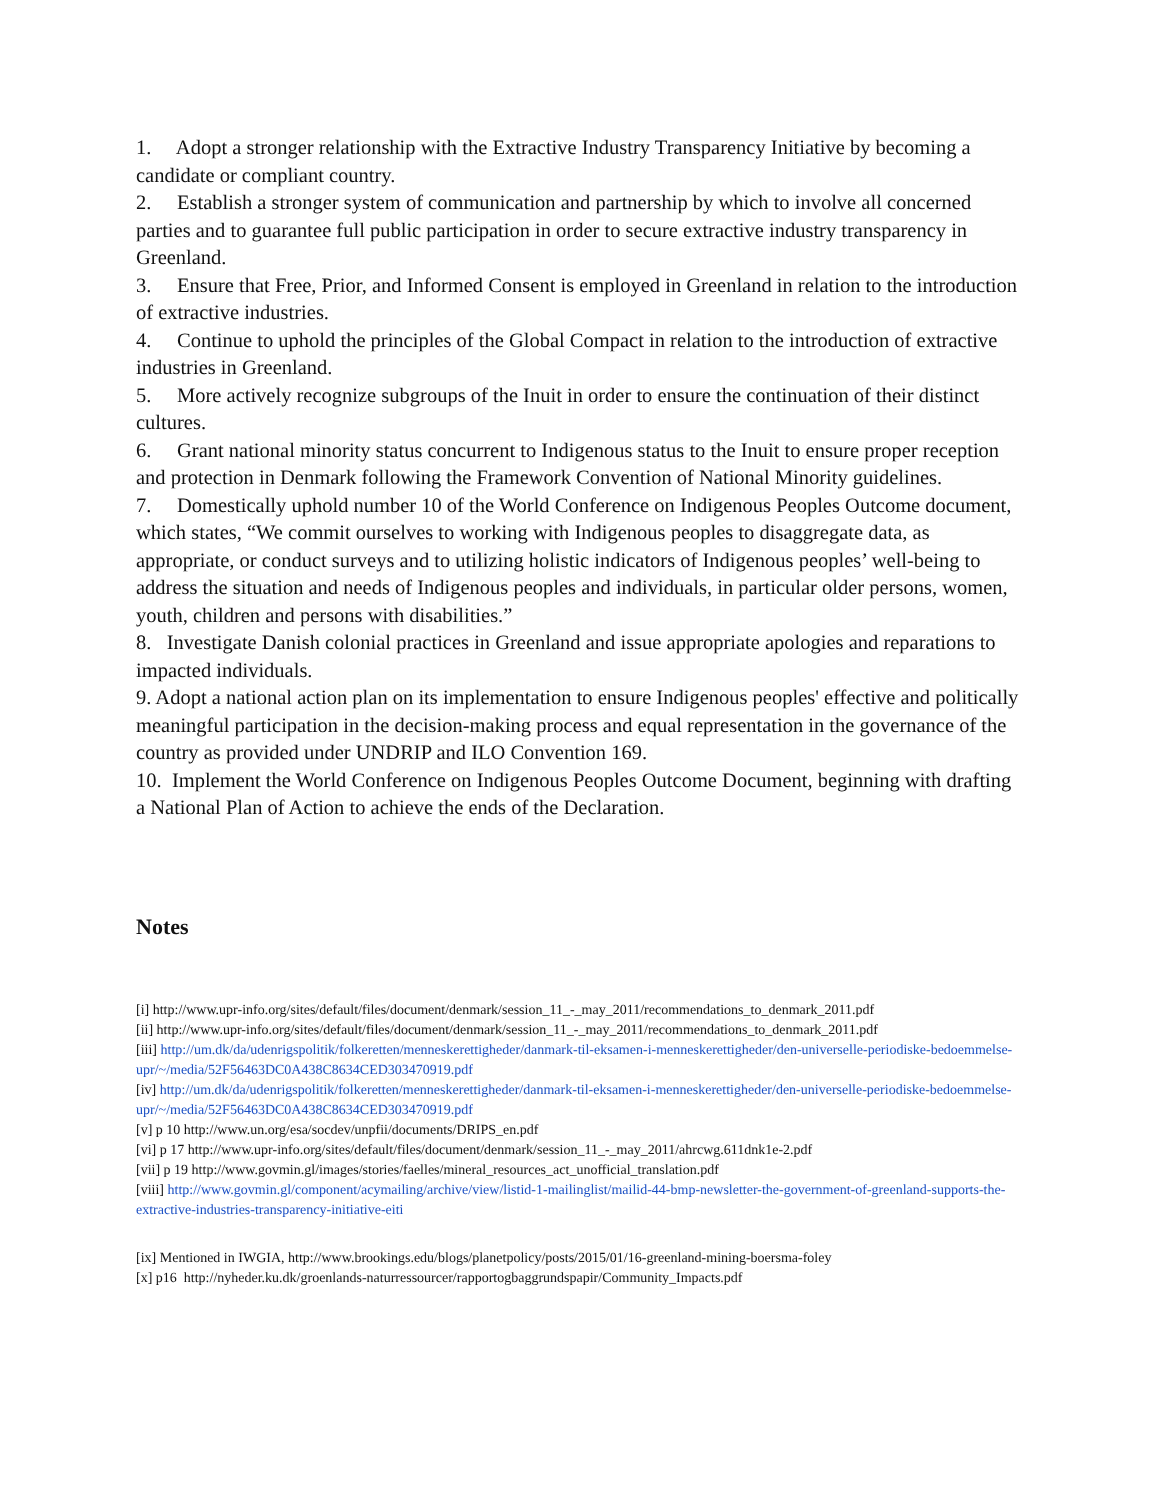1. Adopt a stronger relationship with the Extractive Industry Transparency Initiative by becoming a candidate or compliant country.
2. Establish a stronger system of communication and partnership by which to involve all concerned parties and to guarantee full public participation in order to secure extractive industry transparency in Greenland.
3. Ensure that Free, Prior, and Informed Consent is employed in Greenland in relation to the introduction of extractive industries.
4. Continue to uphold the principles of the Global Compact in relation to the introduction of extractive industries in Greenland.
5. More actively recognize subgroups of the Inuit in order to ensure the continuation of their distinct cultures.
6. Grant national minority status concurrent to Indigenous status to the Inuit to ensure proper reception and protection in Denmark following the Framework Convention of National Minority guidelines.
7. Domestically uphold number 10 of the World Conference on Indigenous Peoples Outcome document, which states, “We commit ourselves to working with Indigenous peoples to disaggregate data, as appropriate, or conduct surveys and to utilizing holistic indicators of Indigenous peoples’ well-being to address the situation and needs of Indigenous peoples and individuals, in particular older persons, women, youth, children and persons with disabilities.”
8. Investigate Danish colonial practices in Greenland and issue appropriate apologies and reparations to impacted individuals.
9. Adopt a national action plan on its implementation to ensure Indigenous peoples' effective and politically meaningful participation in the decision-making process and equal representation in the governance of the country as provided under UNDRIP and ILO Convention 169.
10. Implement the World Conference on Indigenous Peoples Outcome Document, beginning with drafting a National Plan of Action to achieve the ends of the Declaration.
Notes
[i] http://www.upr-info.org/sites/default/files/document/denmark/session_11_-_may_2011/recommendations_to_denmark_2011.pdf
[ii] http://www.upr-info.org/sites/default/files/document/denmark/session_11_-_may_2011/recommendations_to_denmark_2011.pdf
[iii] http://um.dk/da/udenrigspolitik/folkeretten/menneskerettigheder/danmark-til-eksamen-i-menneskerettigheder/den-universelle-periodiske-bedoemmelse-upr/~/media/52F56463DC0A438C8634CED303470919.pdf
[iv] http://um.dk/da/udenrigspolitik/folkeretten/menneskerettigheder/danmark-til-eksamen-i-menneskerettigheder/den-universelle-periodiske-bedoemmelse-upr/~/media/52F56463DC0A438C8634CED303470919.pdf
[v] p 10 http://www.un.org/esa/socdev/unpfii/documents/DRIPS_en.pdf
[vi] p 17 http://www.upr-info.org/sites/default/files/document/denmark/session_11_-_may_2011/ahrcwg.611dnk1e-2.pdf
[vii] p 19 http://www.govmin.gl/images/stories/faelles/mineral_resources_act_unofficial_translation.pdf
[viii] http://www.govmin.gl/component/acymailing/archive/view/listid-1-mailinglist/mailid-44-bmp-newsletter-the-government-of-greenland-supports-the-extractive-industries-transparency-initiative-eiti
[ix] Mentioned in IWGIA, http://www.brookings.edu/blogs/planetpolicy/posts/2015/01/16-greenland-mining-boersma-foley
[x] p16 http://nyheder.ku.dk/groenlands-naturressourcer/rapportogbaggrundspapir/Community_Impacts.pdf